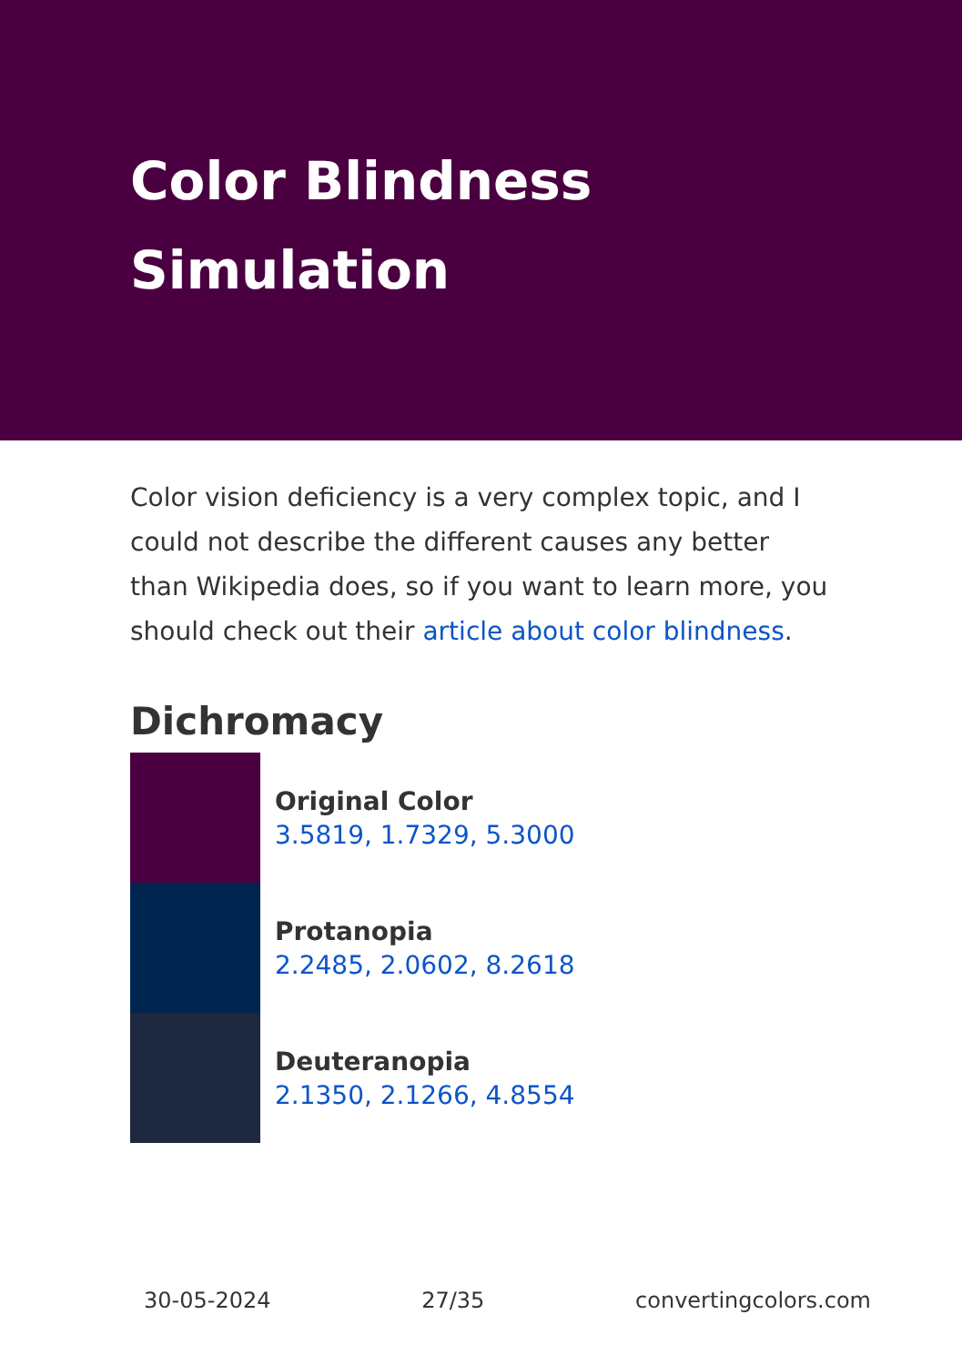Color Blindness
Simulation
Color vision deficiency is a very complex topic, and I could not describe the different causes any better than Wikipedia does, so if you want to learn more, you should check out their article about color blindness.
Dichromacy
Original Color
3.5819, 1.7329, 5.3000
Protanopia
2.2485, 2.0602, 8.2618
Deuteranopia
2.1350, 2.1266, 4.8554
30-05-2024 27/35 convertingcolors.com